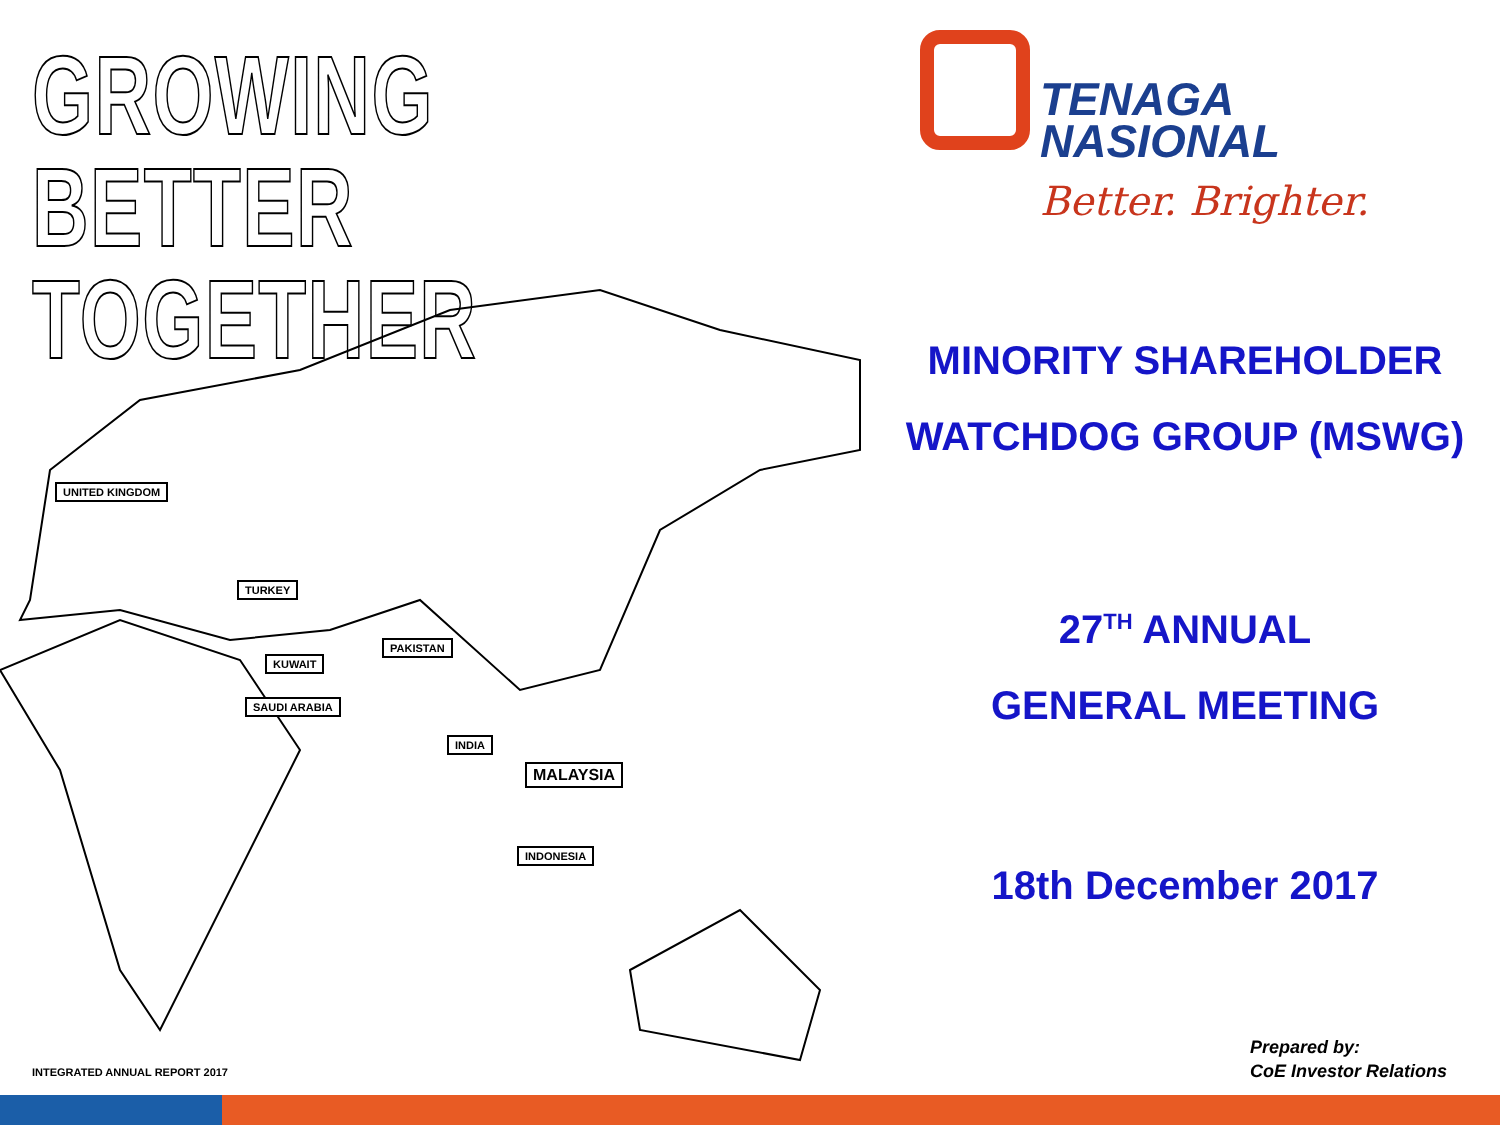GROWING
BETTER
TOGETHER
UNITED KINGDOM
TURKEY
KUWAIT
SAUDI ARABIA
PAKISTAN
INDIA
MALAYSIA
INDONESIA
TENAGA
NASIONAL
Better. Brighter.
MINORITY SHAREHOLDER
WATCHDOG GROUP (MSWG)
27<sup>TH</sup> ANNUAL
GENERAL MEETING
18th December 2017
INTEGRATED ANNUAL REPORT 2017
Prepared by:
CoE Investor Relations